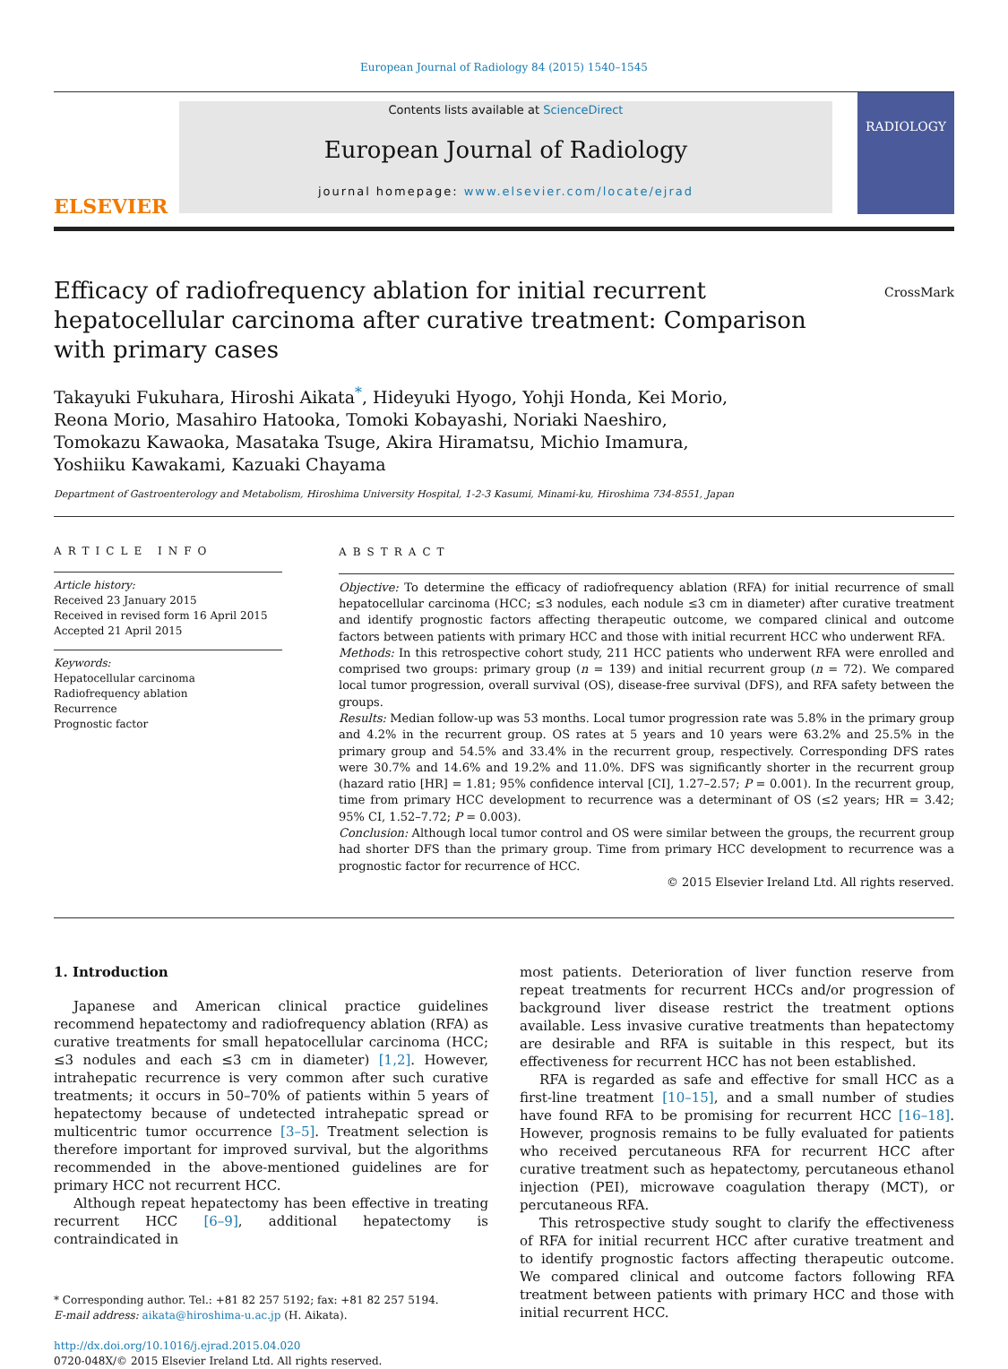European Journal of Radiology 84 (2015) 1540–1545
ELSEVIER
Contents lists available at ScienceDirect
European Journal of Radiology
journal homepage: www.elsevier.com/locate/ejrad
RADIOLOGY
Efficacy of radiofrequency ablation for initial recurrent hepatocellular carcinoma after curative treatment: Comparison with primary cases
CrossMark
Takayuki Fukuhara, Hiroshi Aikata<sup>*</sup>, Hideyuki Hyogo, Yohji Honda, Kei Morio,
Reona Morio, Masahiro Hatooka, Tomoki Kobayashi, Noriaki Naeshiro,
Tomokazu Kawaoka, Masataka Tsuge, Akira Hiramatsu, Michio Imamura,
Yoshiiku Kawakami, Kazuaki Chayama
Department of Gastroenterology and Metabolism, Hiroshima University Hospital, 1-2-3 Kasumi, Minami-ku, Hiroshima 734-8551, Japan
ARTICLE INFO
Article history:
Received 23 January 2015
Received in revised form 16 April 2015
Accepted 21 April 2015
Keywords:
Hepatocellular carcinoma
Radiofrequency ablation
Recurrence
Prognostic factor
ABSTRACT
Objective: To determine the efficacy of radiofrequency ablation (RFA) for initial recurrence of small hepatocellular carcinoma (HCC; ≤3 nodules, each nodule ≤3 cm in diameter) after curative treatment and identify prognostic factors affecting therapeutic outcome, we compared clinical and outcome factors between patients with primary HCC and those with initial recurrent HCC who underwent RFA.
Methods: In this retrospective cohort study, 211 HCC patients who underwent RFA were enrolled and comprised two groups: primary group (n = 139) and initial recurrent group (n = 72). We compared local tumor progression, overall survival (OS), disease-free survival (DFS), and RFA safety between the groups.
Results: Median follow-up was 53 months. Local tumor progression rate was 5.8% in the primary group and 4.2% in the recurrent group. OS rates at 5 years and 10 years were 63.2% and 25.5% in the primary group and 54.5% and 33.4% in the recurrent group, respectively. Corresponding DFS rates were 30.7% and 14.6% and 19.2% and 11.0%. DFS was significantly shorter in the recurrent group (hazard ratio [HR] = 1.81; 95% confidence interval [CI], 1.27–2.57; P = 0.001). In the recurrent group, time from primary HCC development to recurrence was a determinant of OS (≤2 years; HR = 3.42; 95% CI, 1.52–7.72; P = 0.003).
Conclusion: Although local tumor control and OS were similar between the groups, the recurrent group had shorter DFS than the primary group. Time from primary HCC development to recurrence was a prognostic factor for recurrence of HCC.
© 2015 Elsevier Ireland Ltd. All rights reserved.
1. Introduction
Japanese and American clinical practice guidelines recommend hepatectomy and radiofrequency ablation (RFA) as curative treatments for small hepatocellular carcinoma (HCC; ≤3 nodules and each ≤3 cm in diameter) [1,2]. However, intrahepatic recurrence is very common after such curative treatments; it occurs in 50–70% of patients within 5 years of hepatectomy because of undetected intrahepatic spread or multicentric tumor occurrence [3–5]. Treatment selection is therefore important for improved survival, but the algorithms recommended in the above-mentioned guidelines are for primary HCC not recurrent HCC.
Although repeat hepatectomy has been effective in treating recurrent HCC [6–9], additional hepatectomy is contraindicated in
* Corresponding author. Tel.: +81 82 257 5192; fax: +81 82 257 5194.
E-mail address: aikata@hiroshima-u.ac.jp (H. Aikata).
http://dx.doi.org/10.1016/j.ejrad.2015.04.020
0720-048X/© 2015 Elsevier Ireland Ltd. All rights reserved.
most patients. Deterioration of liver function reserve from repeat treatments for recurrent HCCs and/or progression of background liver disease restrict the treatment options available. Less invasive curative treatments than hepatectomy are desirable and RFA is suitable in this respect, but its effectiveness for recurrent HCC has not been established.
RFA is regarded as safe and effective for small HCC as a first-line treatment [10–15], and a small number of studies have found RFA to be promising for recurrent HCC [16–18]. However, prognosis remains to be fully evaluated for patients who received percutaneous RFA for recurrent HCC after curative treatment such as hepatectomy, percutaneous ethanol injection (PEI), microwave coagulation therapy (MCT), or percutaneous RFA.
This retrospective study sought to clarify the effectiveness of RFA for initial recurrent HCC after curative treatment and to identify prognostic factors affecting therapeutic outcome. We compared clinical and outcome factors following RFA treatment between patients with primary HCC and those with initial recurrent HCC.